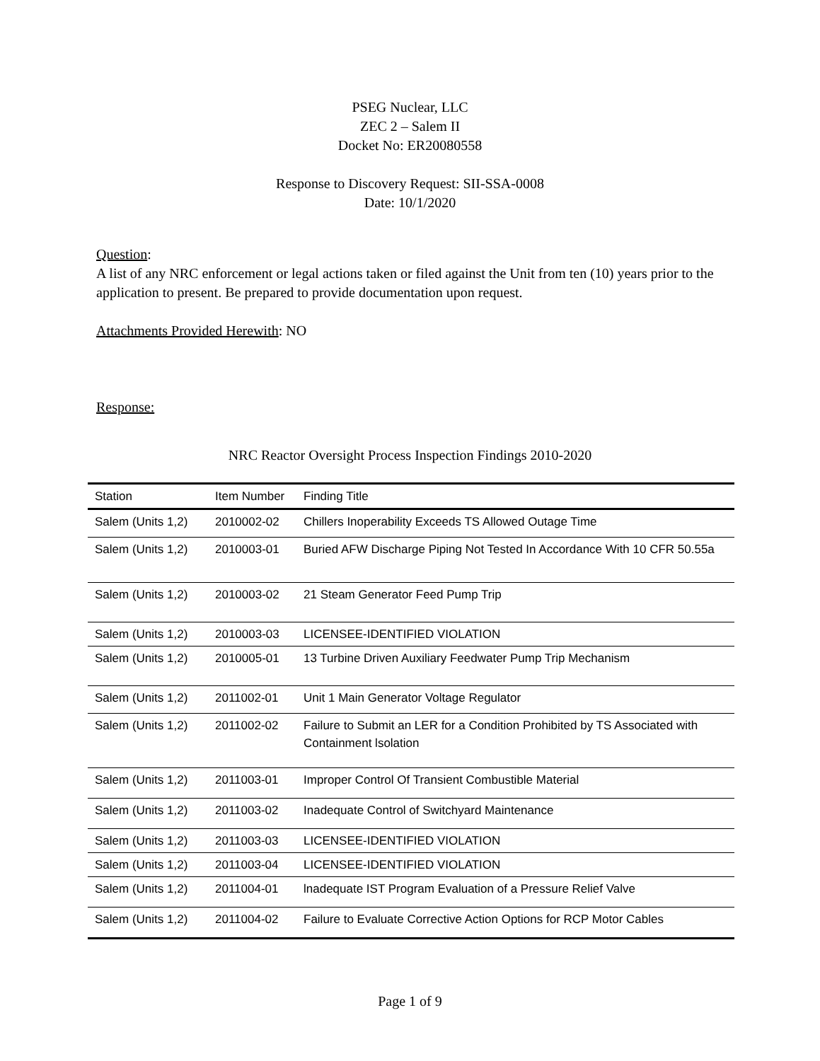PSEG Nuclear, LLC
ZEC 2 – Salem II
Docket No: ER20080558
Response to Discovery Request: SII-SSA-0008
Date: 10/1/2020
Question:
A list of any NRC enforcement or legal actions taken or filed against the Unit from ten (10) years prior to the application to present. Be prepared to provide documentation upon request.
Attachments Provided Herewith: NO
Response:
NRC Reactor Oversight Process Inspection Findings 2010-2020
| Station | Item Number | Finding Title |
| --- | --- | --- |
| Salem (Units 1,2) | 2010002-02 | Chillers Inoperability Exceeds TS Allowed Outage Time |
| Salem (Units 1,2) | 2010003-01 | Buried AFW Discharge Piping Not Tested In Accordance With 10 CFR 50.55a |
| Salem (Units 1,2) | 2010003-02 | 21 Steam Generator Feed Pump Trip |
| Salem (Units 1,2) | 2010003-03 | LICENSEE-IDENTIFIED VIOLATION |
| Salem (Units 1,2) | 2010005-01 | 13 Turbine Driven Auxiliary Feedwater Pump Trip Mechanism |
| Salem (Units 1,2) | 2011002-01 | Unit 1 Main Generator Voltage Regulator |
| Salem (Units 1,2) | 2011002-02 | Failure to Submit an LER for a Condition Prohibited by TS Associated with Containment lsolation |
| Salem (Units 1,2) | 2011003-01 | Improper Control Of Transient Combustible Material |
| Salem (Units 1,2) | 2011003-02 | Inadequate Control of Switchyard Maintenance |
| Salem (Units 1,2) | 2011003-03 | LICENSEE-IDENTIFIED VIOLATION |
| Salem (Units 1,2) | 2011003-04 | LICENSEE-IDENTIFIED VIOLATION |
| Salem (Units 1,2) | 2011004-01 | lnadequate IST Program Evaluation of a Pressure Relief Valve |
| Salem (Units 1,2) | 2011004-02 | Failure to Evaluate Corrective Action Options for RCP Motor Cables |
Page 1 of 9